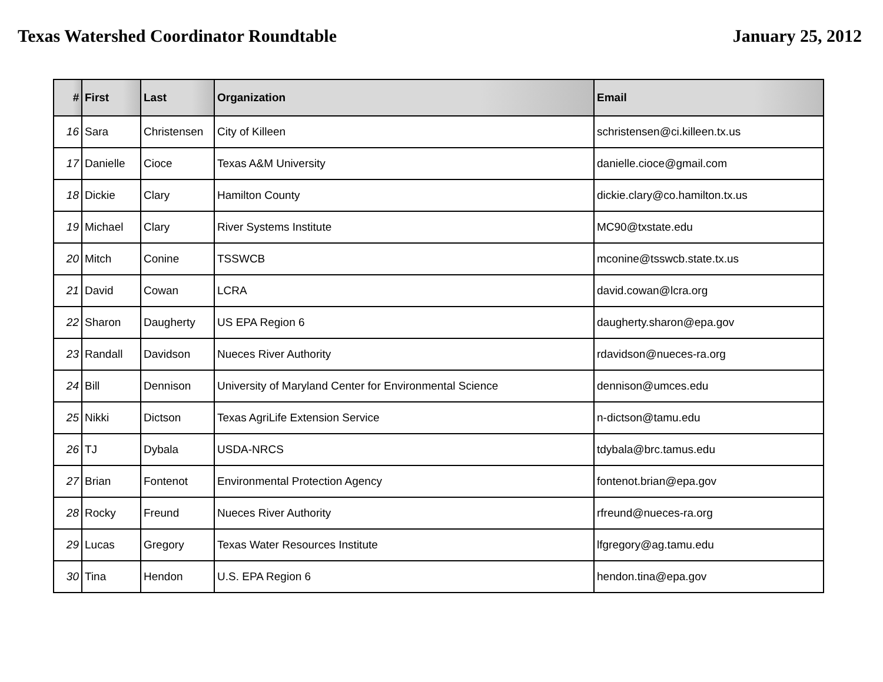Texas Watershed Coordinator Roundtable
January 25, 2012
| # | First | Last | Organization | Email |
| --- | --- | --- | --- | --- |
| 16 | Sara | Christensen | City of Killeen | schristensen@ci.killeen.tx.us |
| 17 | Danielle | Cioce | Texas A&M University | danielle.cioce@gmail.com |
| 18 | Dickie | Clary | Hamilton County | dickie.clary@co.hamilton.tx.us |
| 19 | Michael | Clary | River Systems Institute | MC90@txstate.edu |
| 20 | Mitch | Conine | TSSWCB | mconine@tsswcb.state.tx.us |
| 21 | David | Cowan | LCRA | david.cowan@lcra.org |
| 22 | Sharon | Daugherty | US EPA Region 6 | daugherty.sharon@epa.gov |
| 23 | Randall | Davidson | Nueces River Authority | rdavidson@nueces-ra.org |
| 24 | Bill | Dennison | University of Maryland Center for Environmental Science | dennison@umces.edu |
| 25 | Nikki | Dictson | Texas AgriLife Extension Service | n-dictson@tamu.edu |
| 26 | TJ | Dybala | USDA-NRCS | tdybala@brc.tamus.edu |
| 27 | Brian | Fontenot | Environmental Protection Agency | fontenot.brian@epa.gov |
| 28 | Rocky | Freund | Nueces River Authority | rfreund@nueces-ra.org |
| 29 | Lucas | Gregory | Texas Water Resources Institute | lfgregory@ag.tamu.edu |
| 30 | Tina | Hendon | U.S. EPA Region 6 | hendon.tina@epa.gov |